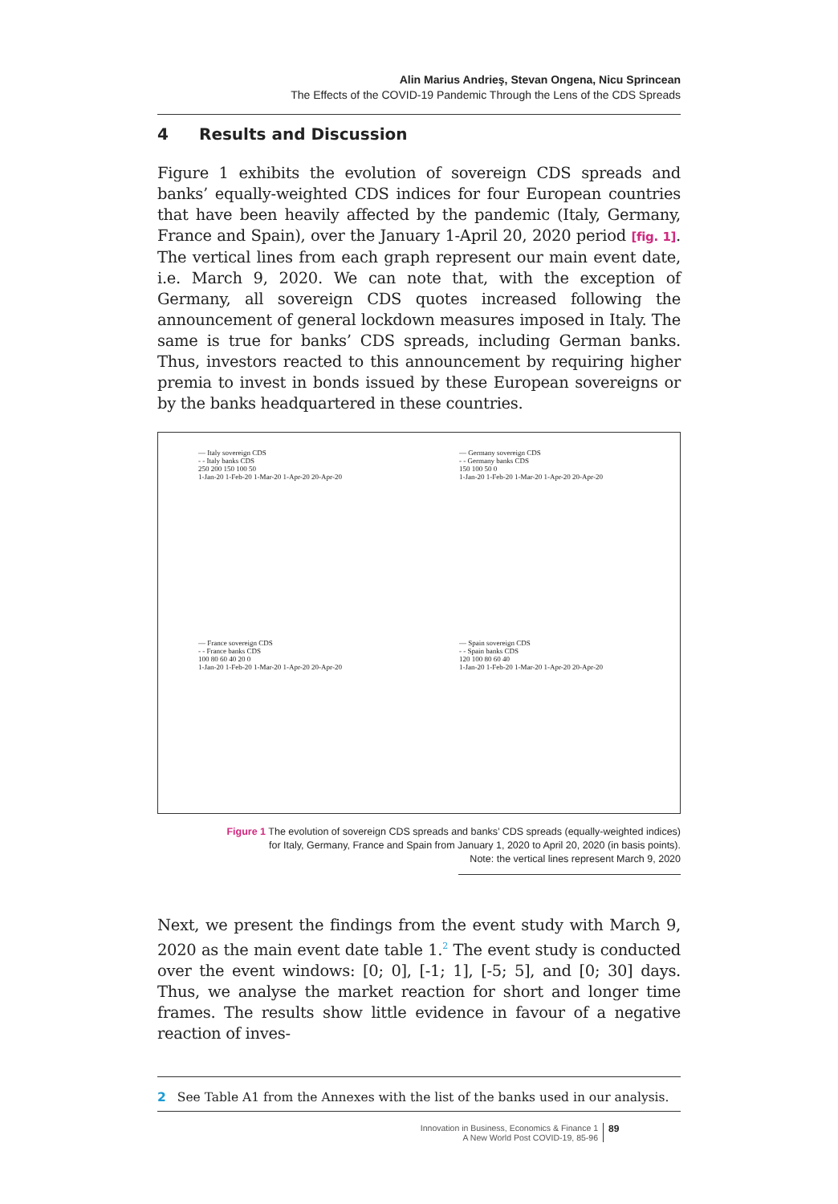Alin Marius Andrieş, Stevan Ongena, Nicu Sprincean
The Effects of the COVID-19 Pandemic Through the Lens of the CDS Spreads
4 Results and Discussion
Figure 1 exhibits the evolution of sovereign CDS spreads and banks’ equally-weighted CDS indices for four European countries that have been heavily affected by the pandemic (Italy, Germany, France and Spain), over the January 1-April 20, 2020 period [fig. 1]. The vertical lines from each graph represent our main event date, i.e. March 9, 2020. We can note that, with the exception of Germany, all sovereign CDS quotes increased following the announcement of general lockdown measures imposed in Italy. The same is true for banks’ CDS spreads, including German banks. Thus, investors reacted to this announcement by requiring higher premia to invest in bonds issued by these European sovereigns or by the banks headquartered in these countries.
— Italy sovereign CDS
- - Italy banks CDS
250 200 150 100 50
1-Jan-20 1-Feb-20 1-Mar-20 1-Apr-20 20-Apr-20
— Germany sovereign CDS
- - Germany banks CDS
150 100 50 0
1-Jan-20 1-Feb-20 1-Mar-20 1-Apr-20 20-Apr-20
— France sovereign CDS
- - France banks CDS
100 80 60 40 20 0
1-Jan-20 1-Feb-20 1-Mar-20 1-Apr-20 20-Apr-20
— Spain sovereign CDS
- - Spain banks CDS
120 100 80 60 40
1-Jan-20 1-Feb-20 1-Mar-20 1-Apr-20 20-Apr-20
Figure 1 The evolution of sovereign CDS spreads and banks’ CDS spreads (equally-weighted indices)
for Italy, Germany, France and Spain from January 1, 2020 to April 20, 2020 (in basis points).
Note: the vertical lines represent March 9, 2020
Next, we present the findings from the event study with March 9, 2020 as the main event date table 1.<sup>2</sup> The event study is conducted over the event windows: [0; 0], [-1; 1], [-5; 5], and [0; 30] days. Thus, we analyse the market reaction for short and longer time frames. The results show little evidence in favour of a negative reaction of inves-
2 See Table A1 from the Annexes with the list of the banks used in our analysis.
Innovation in Business, Economics & Finance 1
A New World Post COVID-19, 85-96 89